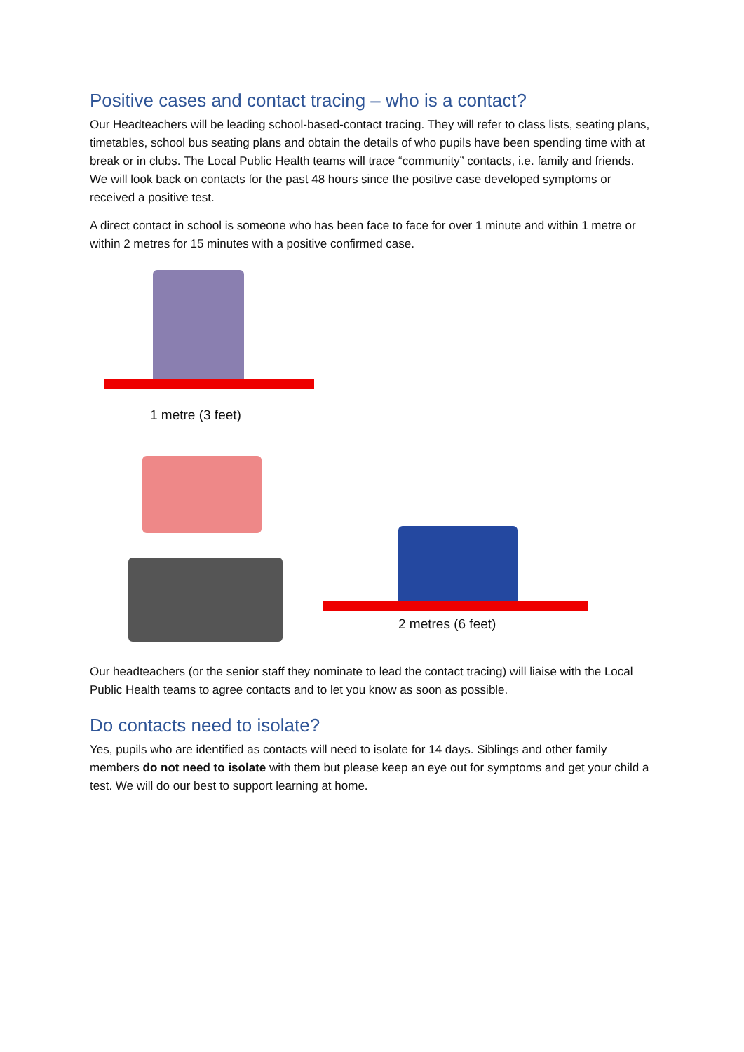Positive cases and contact tracing – who is a contact?
Our Headteachers will be leading school-based-contact tracing. They will refer to class lists, seating plans, timetables, school bus seating plans and obtain the details of who pupils have been spending time with at break or in clubs. The Local Public Health teams will trace “community” contacts, i.e. family and friends. We will look back on contacts for the past 48 hours since the positive case developed symptoms or received a positive test.
A direct contact in school is someone who has been face to face for over 1 minute and within 1 metre or within 2 metres for 15 minutes with a positive confirmed case.
1 metre (3 feet)
2 metres (6 feet)
Our headteachers (or the senior staff they nominate to lead the contact tracing) will liaise with the Local Public Health teams to agree contacts and to let you know as soon as possible.
Do contacts need to isolate?
Yes, pupils who are identified as contacts will need to isolate for 14 days. Siblings and other family members do not need to isolate with them but please keep an eye out for symptoms and get your child a test. We will do our best to support learning at home.